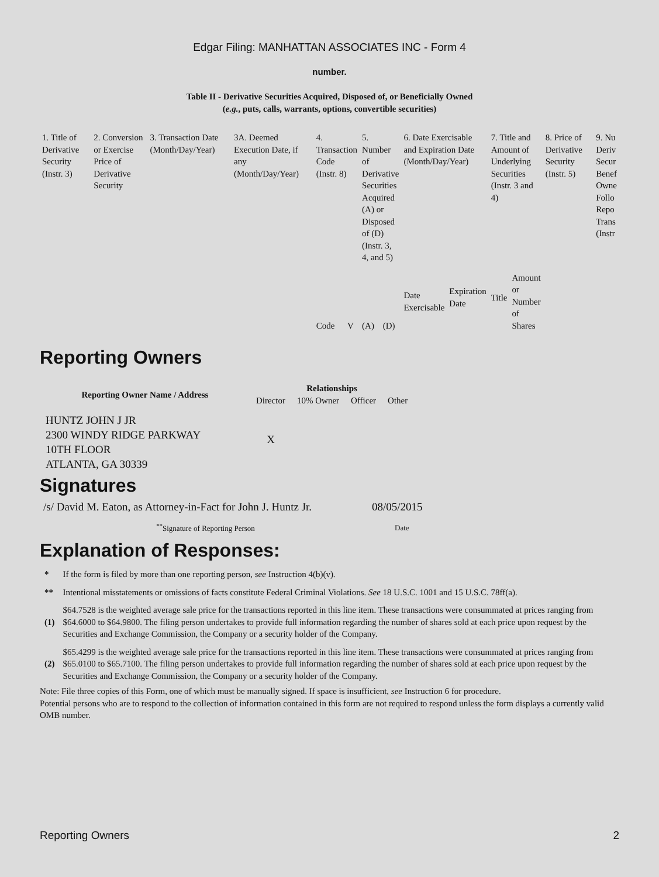Edgar Filing: MANHATTAN ASSOCIATES INC - Form 4
number.
Table II - Derivative Securities Acquired, Disposed of, or Beneficially Owned
(e.g., puts, calls, warrants, options, convertible securities)
| 1. Title of Derivative Security (Instr. 3) | 2. Conversion or Exercise Price of Derivative Security | 3. Transaction Date (Month/Day/Year) | 3A. Deemed Execution Date, if any (Month/Day/Year) | 4. Transaction Code (Instr. 8) | | 5. Number of Derivative Securities Acquired (A) or Disposed of (D) (Instr. 3, 4, and 5) | | 6. Date Exercisable and Expiration Date (Month/Day/Year) | | 7. Title and Amount of Underlying Securities (Instr. 3 and 4) | | 8. Price of Derivative Security (Instr. 5) | 9. Nu Deriv Secur Benef Owne Follo Repo Trans (Instr |
| | | | | Code | V | (A) | (D) | Date Exercisable | Expiration Date | Title | Amount or Number of Shares | | |
Reporting Owners
| Reporting Owner Name / Address | Relationships | | | |
| --- | --- | --- | --- | --- |
| | Director | 10% Owner | Officer | Other |
| HUNTZ JOHN J JR 2300 WINDY RIDGE PARKWAY 10TH FLOOR ATLANTA, GA 30339 | X | | | |
Signatures
| /s/ David M. Eaton, as Attorney-in-Fact for John J. Huntz Jr. | 08/05/2015 |
| <sup>**</sup> Signature of Reporting Person | Date |
Explanation of Responses:
| * | If the form is filed by more than one reporting person, see Instruction 4(b)(v). |
| ** | Intentional misstatements or omissions of facts constitute Federal Criminal Violations. See 18 U.S.C. 1001 and 15 U.S.C. 78ff(a). |
| (1) | $64.7528 is the weighted average sale price for the transactions reported in this line item. These transactions were consummated at prices ranging from $64.6000 to $64.9800. The filing person undertakes to provide full information regarding the number of shares sold at each price upon request by the Securities and Exchange Commission, the Company or a security holder of the Company. |
| (2) | $65.4299 is the weighted average sale price for the transactions reported in this line item. These transactions were consummated at prices ranging from $65.0100 to $65.7100. The filing person undertakes to provide full information regarding the number of shares sold at each price upon request by the Securities and Exchange Commission, the Company or a security holder of the Company. |
Note: File three copies of this Form, one of which must be manually signed. If space is insufficient, see Instruction 6 for procedure.
Potential persons who are to respond to the collection of information contained in this form are not required to respond unless the form displays a currently valid OMB number.
Reporting Owners 2